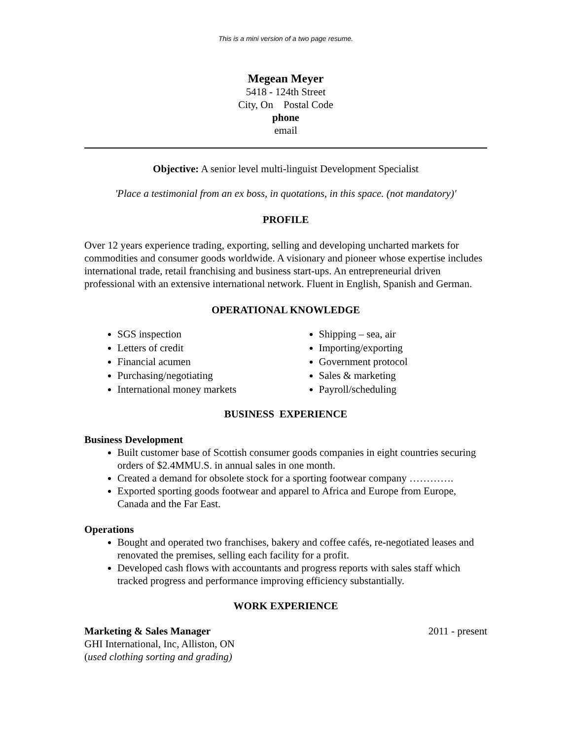This is a mini version of a two page resume.
Megean Meyer
5418 - 124th Street
City, On Postal Code
phone
email
Objective: A senior level multi-linguist Development Specialist
'Place a testimonial from an ex boss, in quotations, in this space. (not mandatory)'
PROFILE
Over 12 years experience trading, exporting, selling and developing uncharted markets for commodities and consumer goods worldwide. A visionary and pioneer whose expertise includes international trade, retail franchising and business start-ups. An entrepreneurial driven professional with an extensive international network. Fluent in English, Spanish and German.
OPERATIONAL KNOWLEDGE
SGS inspection
Letters of credit
Financial acumen
Purchasing/negotiating
International money markets
Shipping – sea, air
Importing/exporting
Government protocol
Sales & marketing
Payroll/scheduling
BUSINESS EXPERIENCE
Business Development
Built customer base of Scottish consumer goods companies in eight countries securing orders of $2.4MMU.S. in annual sales in one month.
Created a demand for obsolete stock for a sporting footwear company ………….
Exported sporting goods footwear and apparel to Africa and Europe from Europe, Canada and the Far East.
Operations
Bought and operated two franchises, bakery and coffee cafés, re-negotiated leases and renovated the premises, selling each facility for a profit.
Developed cash flows with accountants and progress reports with sales staff which tracked progress and performance improving efficiency substantially.
WORK EXPERIENCE
Marketing & Sales Manager 2011 - present
GHI International, Inc, Alliston, ON
(used clothing sorting and grading)